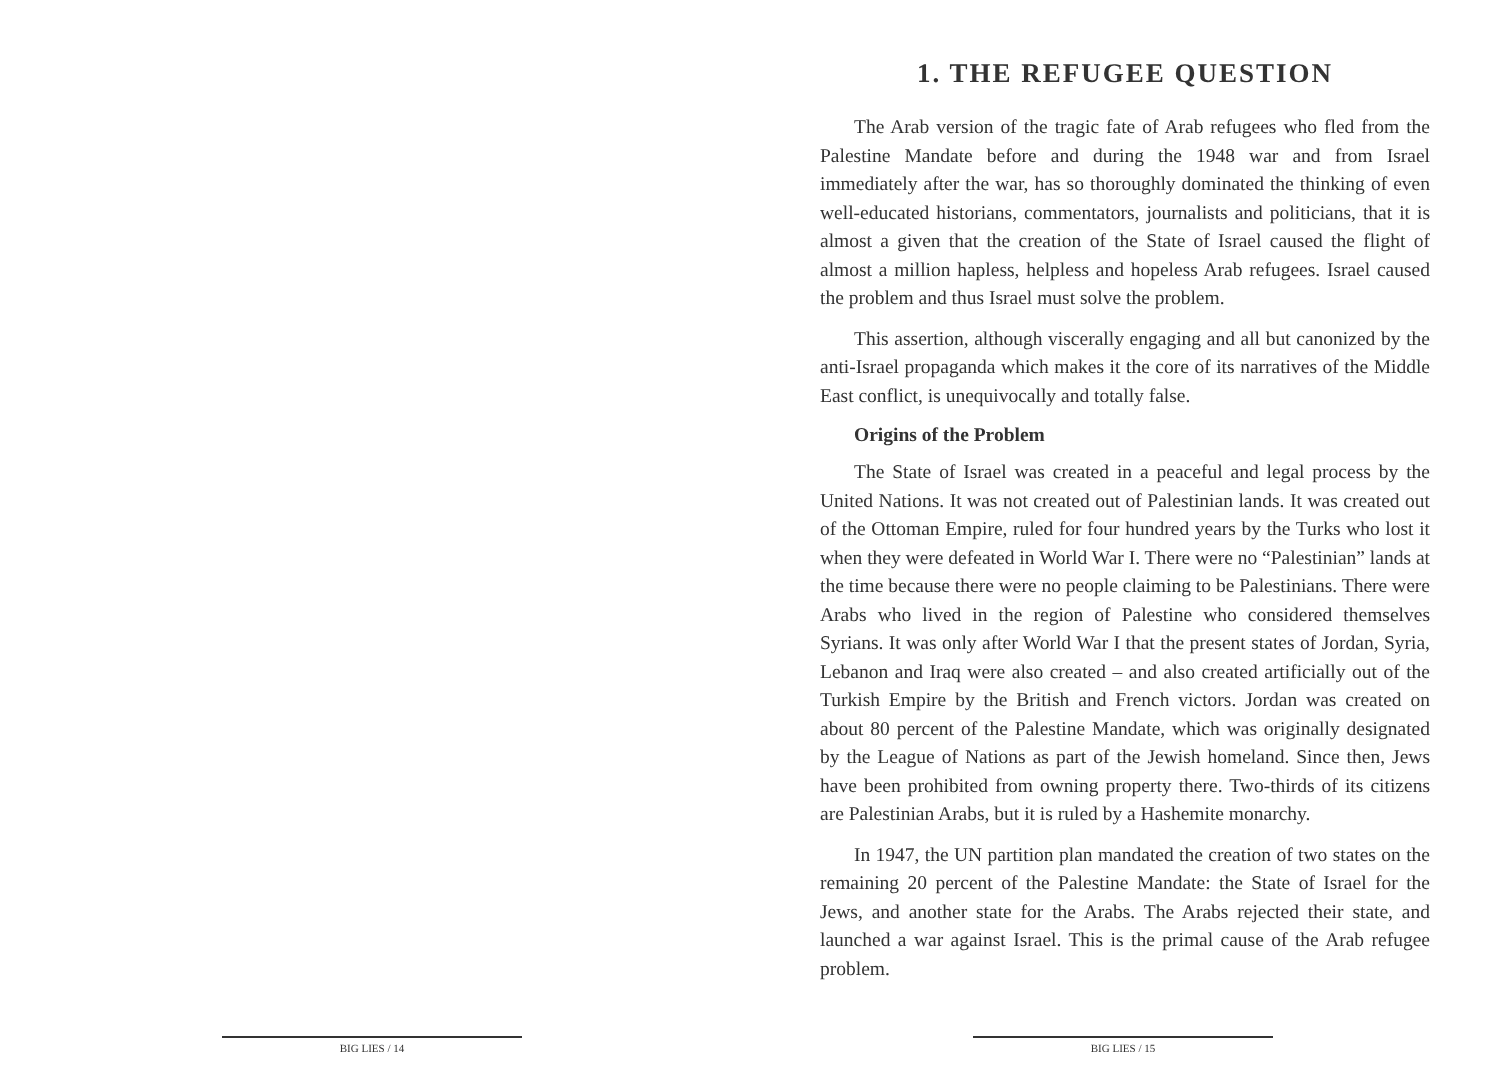BIG LIES / 14
1. THE REFUGEE QUESTION
The Arab version of the tragic fate of Arab refugees who fled from the Palestine Mandate before and during the 1948 war and from Israel immediately after the war, has so thoroughly dominated the thinking of even well-educated historians, commentators, journalists and politicians, that it is almost a given that the creation of the State of Israel caused the flight of almost a million hapless, helpless and hopeless Arab refugees. Israel caused the problem and thus Israel must solve the problem.
This assertion, although viscerally engaging and all but canonized by the anti-Israel propaganda which makes it the core of its narratives of the Middle East conflict, is unequivocally and totally false.
Origins of the Problem
The State of Israel was created in a peaceful and legal process by the United Nations. It was not created out of Palestinian lands. It was created out of the Ottoman Empire, ruled for four hundred years by the Turks who lost it when they were defeated in World War I. There were no “Palestinian” lands at the time because there were no people claiming to be Palestinians. There were Arabs who lived in the region of Palestine who considered themselves Syrians. It was only after World War I that the present states of Jordan, Syria, Lebanon and Iraq were also created – and also created artificially out of the Turkish Empire by the British and French victors. Jordan was created on about 80 percent of the Palestine Mandate, which was originally designated by the League of Nations as part of the Jewish homeland. Since then, Jews have been prohibited from owning property there. Two-thirds of its citizens are Palestinian Arabs, but it is ruled by a Hashemite monarchy.
In 1947, the UN partition plan mandated the creation of two states on the remaining 20 percent of the Palestine Mandate: the State of Israel for the Jews, and another state for the Arabs. The Arabs rejected their state, and launched a war against Israel. This is the primal cause of the Arab refugee problem.
BIG LIES / 15